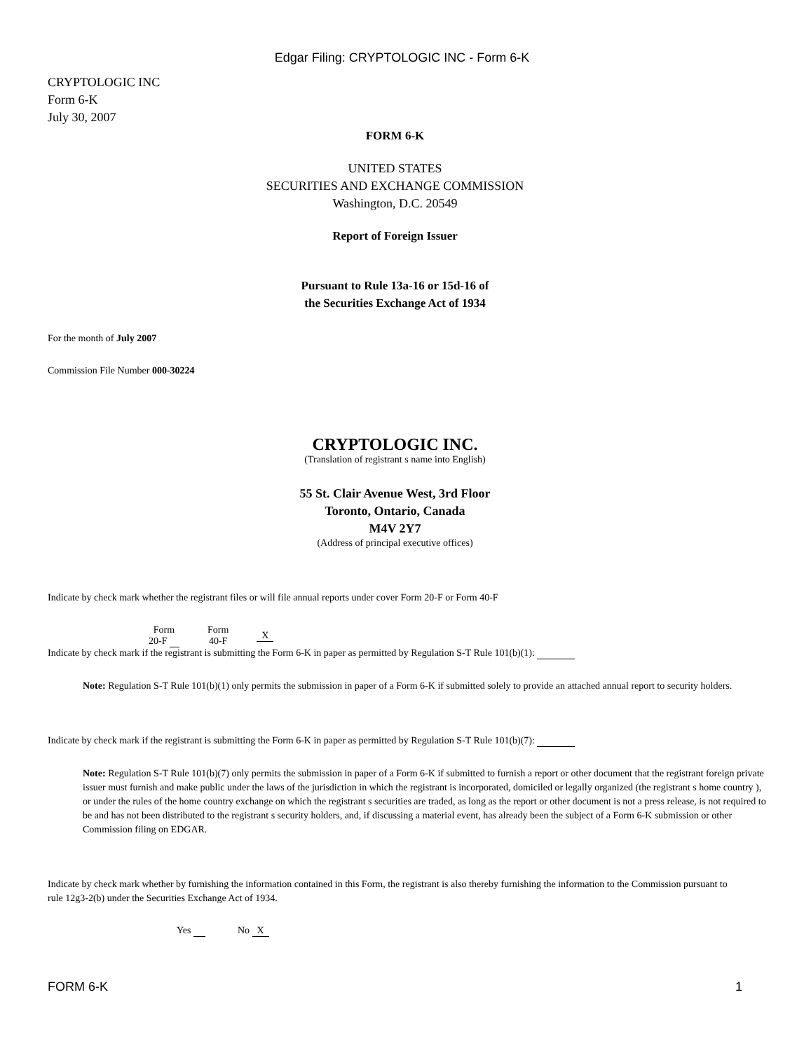Edgar Filing: CRYPTOLOGIC INC - Form 6-K
CRYPTOLOGIC INC
Form 6-K
July 30, 2007
FORM 6-K
UNITED STATES
SECURITIES AND EXCHANGE COMMISSION
Washington, D.C. 20549
Report of Foreign Issuer
Pursuant to Rule 13a-16 or 15d-16 of
the Securities Exchange Act of 1934
For the month of July 2007
Commission File Number 000-30224
CRYPTOLOGIC INC.
(Translation of registrant s name into English)
55 St. Clair Avenue West, 3rd Floor
Toronto, Ontario, Canada
M4V 2Y7
(Address of principal executive offices)
Indicate by check mark whether the registrant files or will file annual reports under cover Form 20-F or Form 40-F
Form
20-F Form
40-F X
Indicate by check mark if the registrant is submitting the Form 6-K in paper as permitted by Regulation S-T Rule 101(b)(1):
Note: Regulation S-T Rule 101(b)(1) only permits the submission in paper of a Form 6-K if submitted solely to provide an attached annual report to security holders.
Indicate by check mark if the registrant is submitting the Form 6-K in paper as permitted by Regulation S-T Rule 101(b)(7):
Note: Regulation S-T Rule 101(b)(7) only permits the submission in paper of a Form 6-K if submitted to furnish a report or other document that the registrant foreign private issuer must furnish and make public under the laws of the jurisdiction in which the registrant is incorporated, domiciled or legally organized (the registrant s home country ), or under the rules of the home country exchange on which the registrant s securities are traded, as long as the report or other document is not a press release, is not required to be and has not been distributed to the registrant s security holders, and, if discussing a material event, has already been the subject of a Form 6-K submission or other Commission filing on EDGAR.
Indicate by check mark whether by furnishing the information contained in this Form, the registrant is also thereby furnishing the information to the Commission pursuant to rule 12g3-2(b) under the Securities Exchange Act of 1934.
Yes No X
FORM 6-K 1